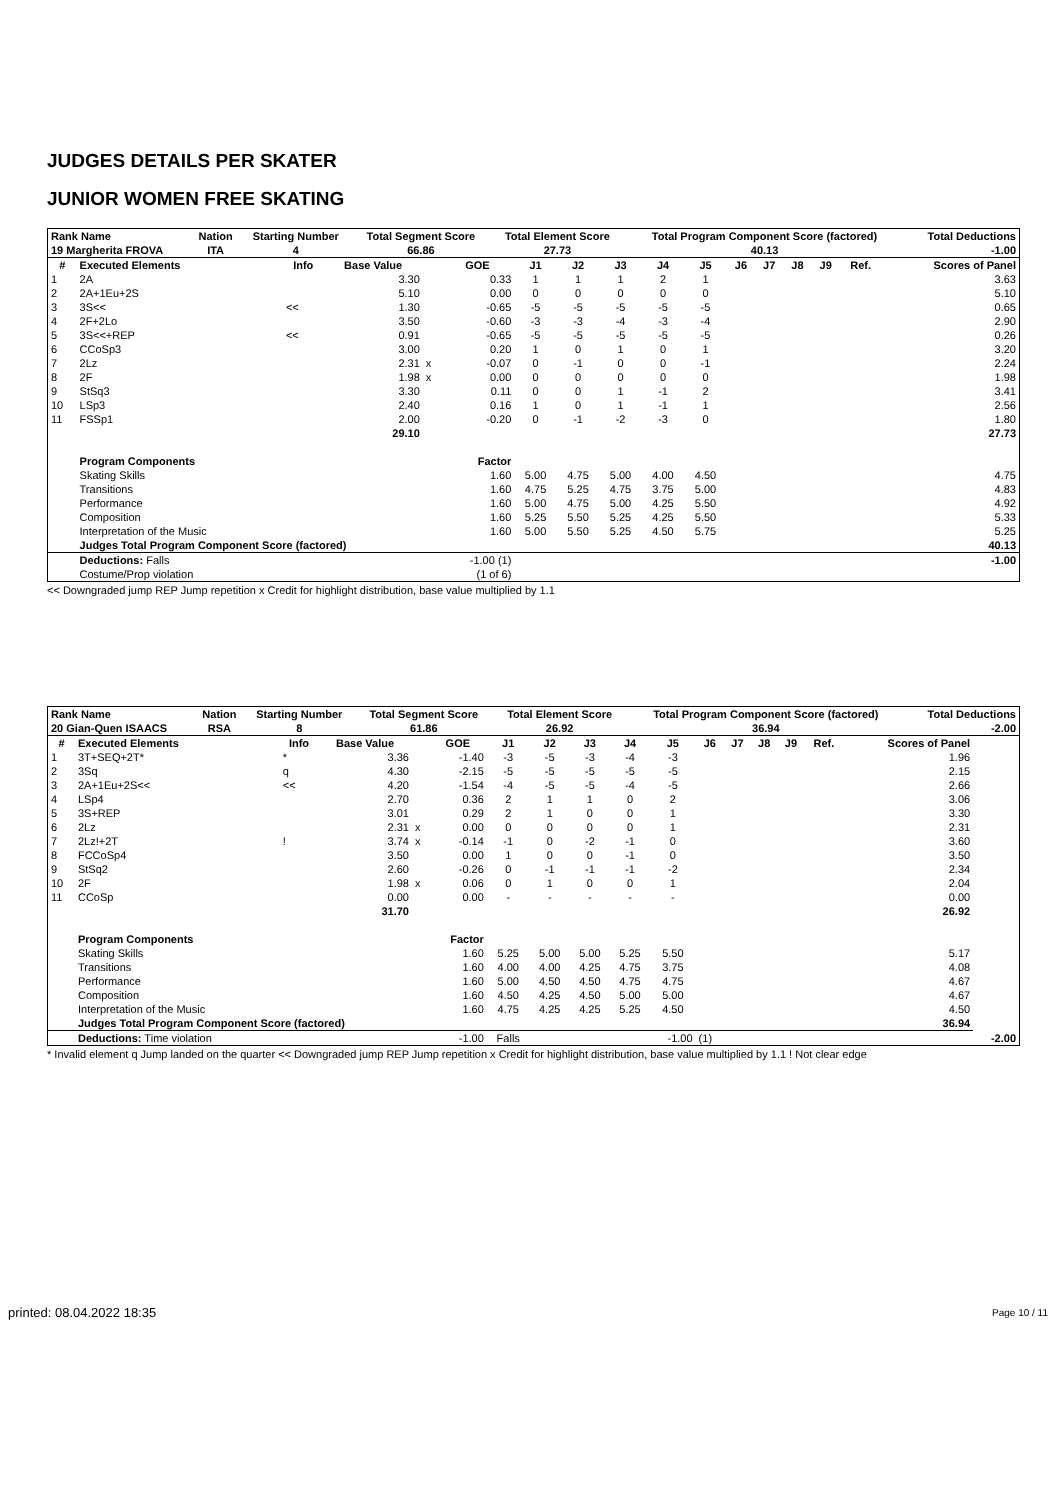JUDGES DETAILS PER SKATER
JUNIOR WOMEN FREE SKATING
| Rank Name | Nation | Starting Number | Total Segment Score | Total Element Score | Total Program Component Score (factored) | Total Deductions |
| --- | --- | --- | --- | --- | --- | --- |
| 19 Margherita FROVA | ITA | 4 | 66.86 | 27.73 | 40.13 | -1.00 |
| # | Executed Elements | Info | Base Value | | GOE | J1 | J2 | J3 | J4 | J5 | J6 | J7 | J8 | J9 | Ref. | Scores of Panel |
| --- | --- | --- | --- | --- | --- | --- | --- | --- | --- | --- | --- | --- | --- | --- | --- | --- |
| 1 | 2A | | 3.30 | | 0.33 | 1 | 1 | 1 | 2 | 1 | | | | | | 3.63 |
| 2 | 2A+1Eu+2S | | 5.10 | | 0.00 | 0 | 0 | 0 | 0 | 0 | | | | | | 5.10 |
| 3 | 3S<< | << | 1.30 | | -0.65 | -5 | -5 | -5 | -5 | -5 | | | | | | 0.65 |
| 4 | 2F+2Lo | | 3.50 | | -0.60 | -3 | -3 | -4 | -3 | -4 | | | | | | 2.90 |
| 5 | 3S<<+REP | << | 0.91 | | -0.65 | -5 | -5 | -5 | -5 | -5 | | | | | | 0.26 |
| 6 | CCoSp3 | | 3.00 | | 0.20 | 1 | 0 | 1 | 0 | 1 | | | | | | 3.20 |
| 7 | 2Lz | | 2.31 | x | -0.07 | 0 | -1 | 0 | 0 | -1 | | | | | | 2.24 |
| 8 | 2F | | 1.98 | x | 0.00 | 0 | 0 | 0 | 0 | 0 | | | | | | 1.98 |
| 9 | StSq3 | | 3.30 | | 0.11 | 0 | 0 | 1 | -1 | 2 | | | | | | 3.41 |
| 10 | LSp3 | | 2.40 | | 0.16 | 1 | 0 | 1 | -1 | 1 | | | | | | 2.56 |
| 11 | FSSp1 | | 2.00 | | -0.20 | 0 | -1 | -2 | -3 | 0 | | | | | | 1.80 |
| | | | 29.10 | | | | | | | | | | | | | 27.73 |
| | Program Components | | | | Factor | | | | | | | | | | | |
| | Skating Skills | | | | 1.60 | 5.00 | 4.75 | 5.00 | 4.00 | 4.50 | | | | | | 4.75 |
| | Transitions | | | | 1.60 | 4.75 | 5.25 | 4.75 | 3.75 | 5.00 | | | | | | 4.83 |
| | Performance | | | | 1.60 | 5.00 | 4.75 | 5.00 | 4.25 | 5.50 | | | | | | 4.92 |
| | Composition | | | | 1.60 | 5.25 | 5.50 | 5.25 | 4.25 | 5.50 | | | | | | 5.33 |
| | Interpretation of the Music | | | | 1.60 | 5.00 | 5.50 | 5.25 | 4.50 | 5.75 | | | | | | 5.25 |
| | Judges Total Program Component Score (factored) | | | | | | | | | | | | | | | 40.13 |
| | Deductions: Falls | | | | -1.00 (1) | | | | | | | | | | | -1.00 |
| | Costume/Prop violation | | | | (1 of 6) | | | | | | | | | | | |
<< Downgraded jump REP Jump repetition x Credit for highlight distribution, base value multiplied by 1.1
| Rank Name | Nation | Starting Number | Total Segment Score | Total Element Score | Total Program Component Score (factored) | Total Deductions |
| --- | --- | --- | --- | --- | --- | --- |
| 20 Gian-Quen ISAACS | RSA | 8 | 61.86 | 26.92 | 36.94 | -2.00 |
| # | Executed Elements | Info | Base Value | | GOE | J1 | J2 | J3 | J4 | J5 | J6 | J7 | J8 | J9 | Ref. | Scores of Panel | |
| --- | --- | --- | --- | --- | --- | --- | --- | --- | --- | --- | --- | --- | --- | --- | --- | --- | --- |
| 1 | 3T+SEQ+2T* | * | 3.36 | | -1.40 | -3 | -5 | -3 | -4 | -3 | | | | | | 1.96 | |
| 2 | 3Sq | q | 4.30 | | -2.15 | -5 | -5 | -5 | -5 | -5 | | | | | | 2.15 | |
| 3 | 2A+1Eu+2S<< | << | 4.20 | | -1.54 | -4 | -5 | -5 | -4 | -5 | | | | | | 2.66 | |
| 4 | LSp4 | | 2.70 | | 0.36 | 2 | 1 | 1 | 0 | 2 | | | | | | 3.06 | |
| 5 | 3S+REP | | 3.01 | | 0.29 | 2 | 1 | 0 | 0 | 1 | | | | | | 3.30 | |
| 6 | 2Lz | | 2.31 | x | 0.00 | 0 | 0 | 0 | 0 | 1 | | | | | | 2.31 | |
| 7 | 2Lz!+2T | ! | 3.74 | x | -0.14 | -1 | 0 | -2 | -1 | 0 | | | | | | 3.60 | |
| 8 | FCCoSp4 | | 3.50 | | 0.00 | 1 | 0 | 0 | -1 | 0 | | | | | | 3.50 | |
| 9 | StSq2 | | 2.60 | | -0.26 | 0 | -1 | -1 | -1 | -2 | | | | | | 2.34 | |
| 10 | 2F | | 1.98 | x | 0.06 | 0 | 1 | 0 | 0 | 1 | | | | | | 2.04 | |
| 11 | CCoSp | | 0.00 | | 0.00 | - | - | - | - | - | | | | | | 0.00 | |
| | | | 31.70 | | | | | | | | | | | | | 26.92 | |
| | Program Components | | | | Factor | | | | | | | | | | | | |
| | Skating Skills | | | | 1.60 | 5.25 | 5.00 | 5.00 | 5.25 | 5.50 | | | | | | 5.17 | |
| | Transitions | | | | 1.60 | 4.00 | 4.00 | 4.25 | 4.75 | 3.75 | | | | | | 4.08 | |
| | Performance | | | | 1.60 | 5.00 | 4.50 | 4.50 | 4.75 | 4.75 | | | | | | 4.67 | |
| | Composition | | | | 1.60 | 4.50 | 4.25 | 4.50 | 5.00 | 5.00 | | | | | | 4.67 | |
| | Interpretation of the Music | | | | 1.60 | 4.75 | 4.25 | 4.25 | 5.25 | 4.50 | | | | | | 4.50 | |
| | Judges Total Program Component Score (factored) | | | | | | | | | | | | | | | 36.94 | |
| | Deductions: Time violation | | | | -1.00 | Falls | | | | -1.00 | (1) | | | | | | -2.00 |
* Invalid element q Jump landed on the quarter << Downgraded jump REP Jump repetition x Credit for highlight distribution, base value multiplied by 1.1 ! Not clear edge
printed: 08.04.2022 18:35 Page 10 / 11